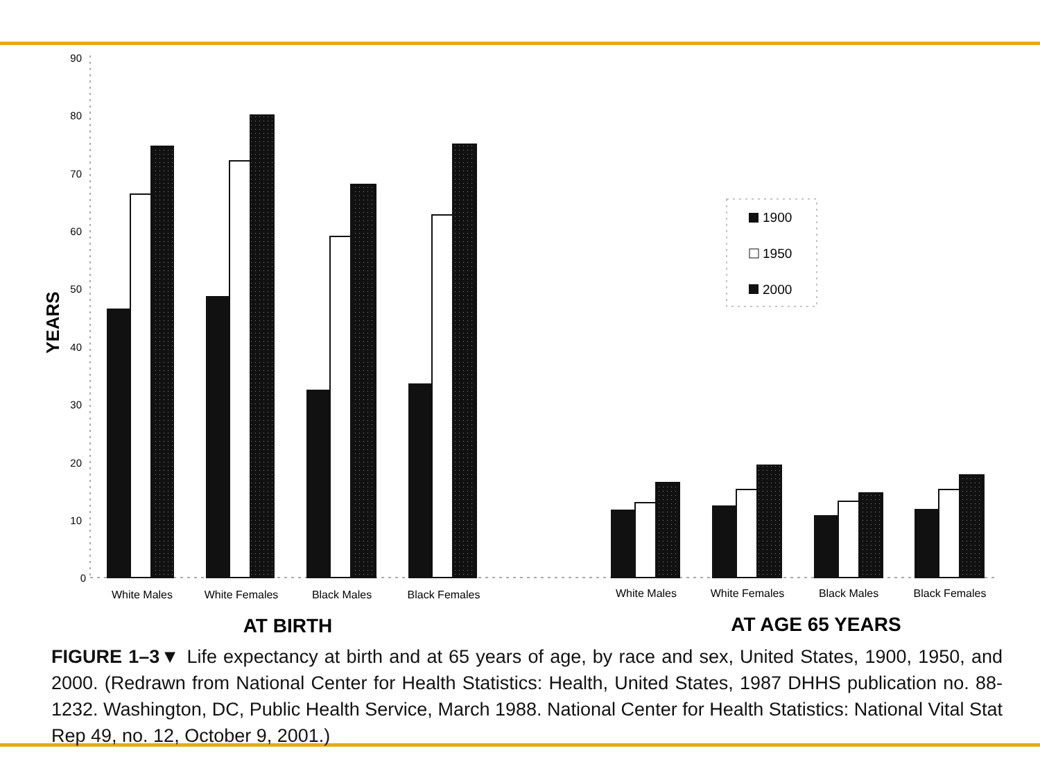90
80
70
60
50
40
30
20
10
0
YEARS
White Males
White Females
Black Males
Black Females
White Males
White Females
Black Males
Black Females
AT BIRTH
AT AGE 65 YEARS
1900
1950
2000
FIGURE 1–3▼ Life expectancy at birth and at 65 years of age, by race and sex, United States, 1900, 1950, and 2000. (Redrawn from National Center for Health Statistics: Health, United States, 1987 DHHS publication no. 88-1232. Washington, DC, Public Health Service, March 1988. National Center for Health Statistics: National Vital Stat Rep 49, no. 12, October 9, 2001.)